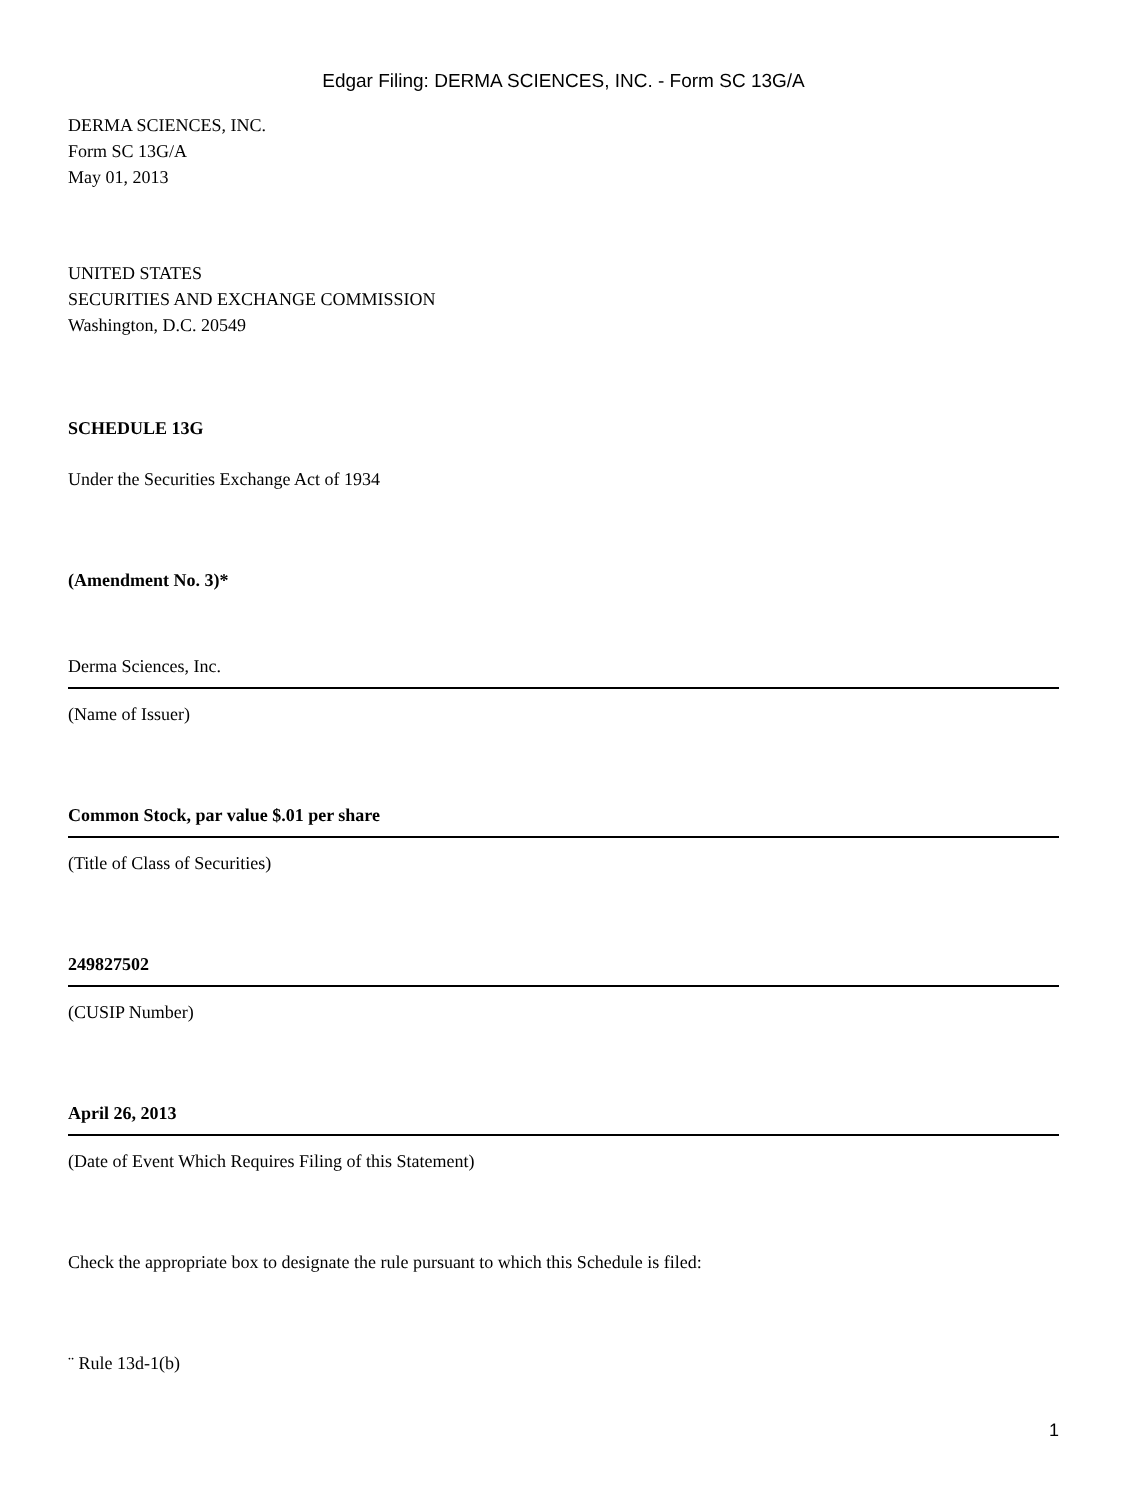Edgar Filing: DERMA SCIENCES, INC. - Form SC 13G/A
DERMA SCIENCES, INC.
Form SC 13G/A
May 01, 2013
UNITED STATES
SECURITIES AND EXCHANGE COMMISSION
Washington, D.C. 20549
SCHEDULE 13G
Under the Securities Exchange Act of 1934
(Amendment No. 3)*
Derma Sciences, Inc.
(Name of Issuer)
Common Stock, par value $.01 per share
(Title of Class of Securities)
249827502
(CUSIP Number)
April 26, 2013
(Date of Event Which Requires Filing of this Statement)
Check the appropriate box to designate the rule pursuant to which this Schedule is filed:
¨ Rule 13d-1(b)
1